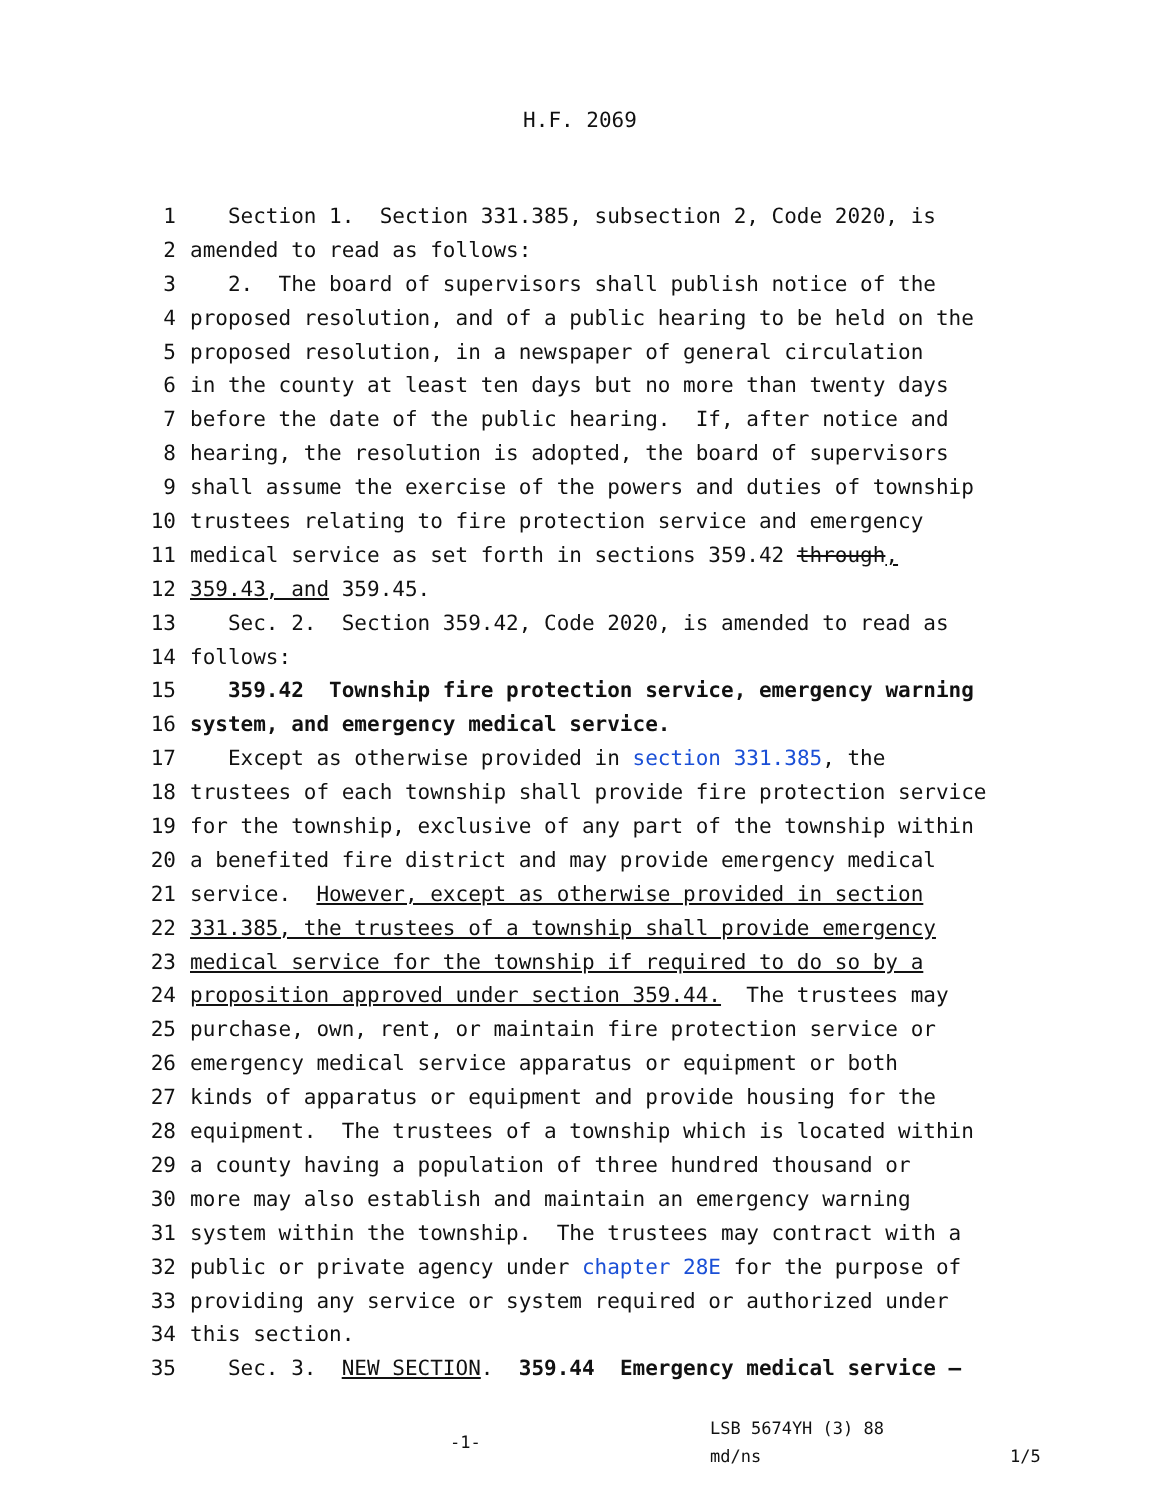H.F. 2069
1 Section 1. Section 331.385, subsection 2, Code 2020, is
2 amended to read as follows:
3 2. The board of supervisors shall publish notice of the
4 proposed resolution, and of a public hearing to be held on the
5 proposed resolution, in a newspaper of general circulation
6 in the county at least ten days but no more than twenty days
7 before the date of the public hearing. If, after notice and
8 hearing, the resolution is adopted, the board of supervisors
9 shall assume the exercise of the powers and duties of township
10 trustees relating to fire protection service and emergency
11 medical service as set forth in sections 359.42 through,
12 359.43, and 359.45.
13 Sec. 2. Section 359.42, Code 2020, is amended to read as
14 follows:
15 359.42 Township fire protection service, emergency warning
16 system, and emergency medical service.
17 Except as otherwise provided in section 331.385, the
18 trustees of each township shall provide fire protection service
19 for the township, exclusive of any part of the township within
20 a benefited fire district and may provide emergency medical
21 service. However, except as otherwise provided in section
22 331.385, the trustees of a township shall provide emergency
23 medical service for the township if required to do so by a
24 proposition approved under section 359.44. The trustees may
25 purchase, own, rent, or maintain fire protection service or
26 emergency medical service apparatus or equipment or both
27 kinds of apparatus or equipment and provide housing for the
28 equipment. The trustees of a township which is located within
29 a county having a population of three hundred thousand or
30 more may also establish and maintain an emergency warning
31 system within the township. The trustees may contract with a
32 public or private agency under chapter 28E for the purpose of
33 providing any service or system required or authorized under
34 this section.
35 Sec. 3. NEW SECTION. 359.44 Emergency medical service —
-1-
LSB 5674YH (3) 88
md/ns
1/5